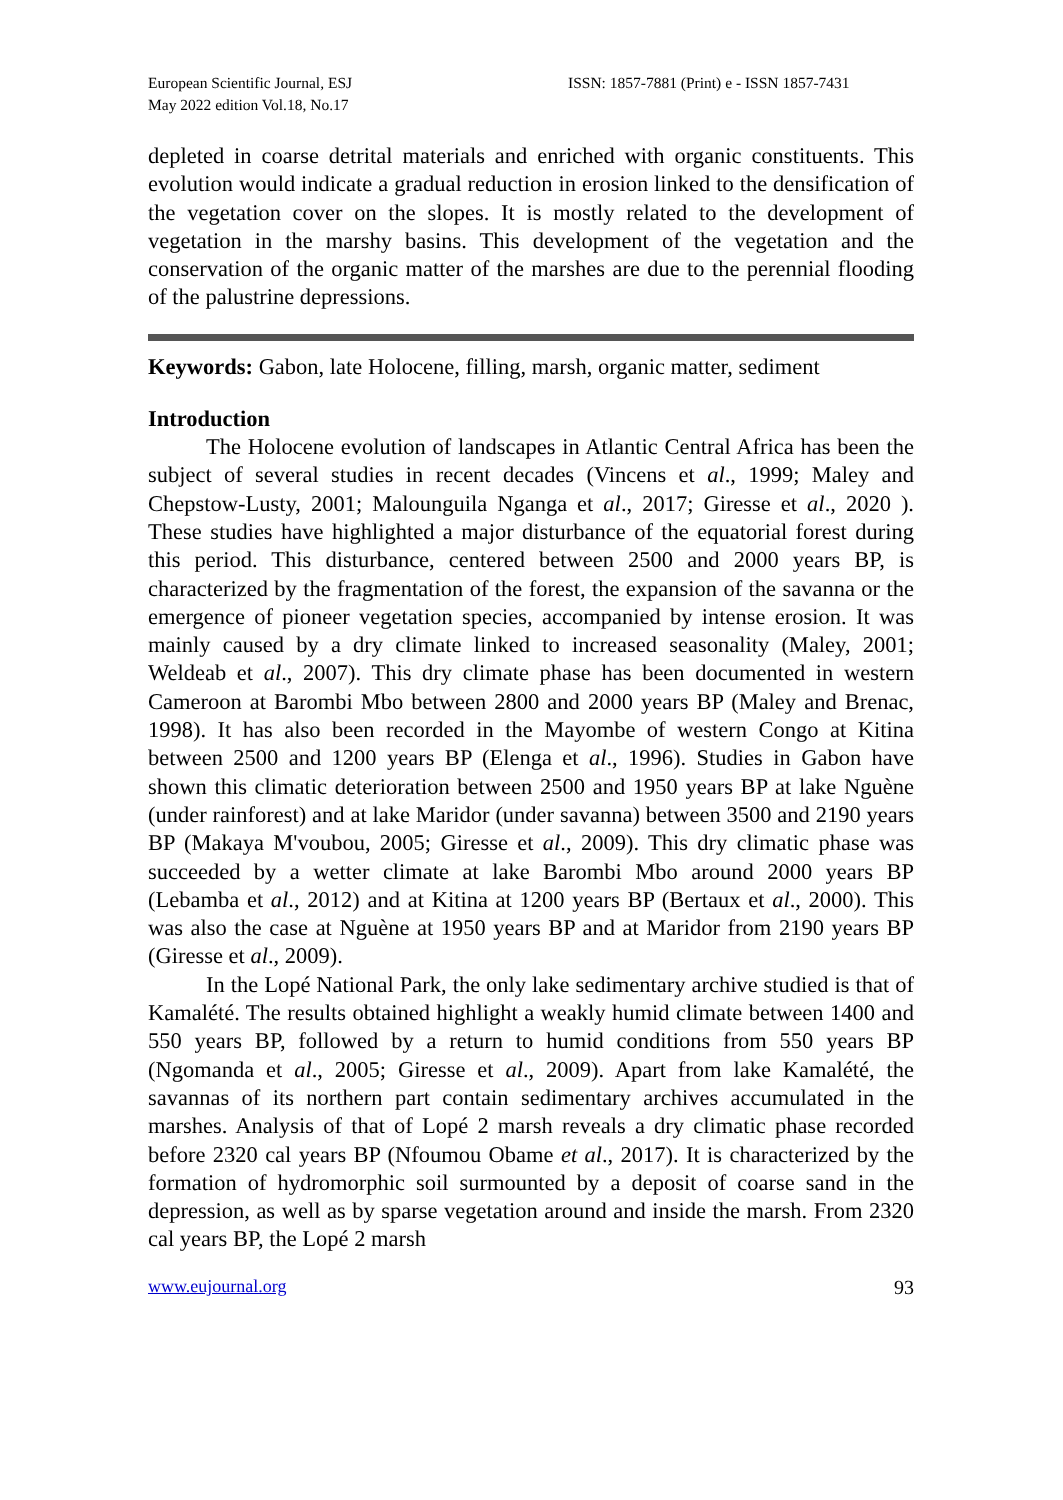European Scientific Journal, ESJ
May 2022 edition Vol.18, No.17
ISSN: 1857-7881 (Print) e - ISSN 1857-7431
depleted in coarse detrital materials and enriched with organic constituents. This evolution would indicate a gradual reduction in erosion linked to the densification of the vegetation cover on the slopes. It is mostly related to the development of vegetation in the marshy basins. This development of the vegetation and the conservation of the organic matter of the marshes are due to the perennial flooding of the palustrine depressions.
Keywords: Gabon, late Holocene, filling, marsh, organic matter, sediment
Introduction
The Holocene evolution of landscapes in Atlantic Central Africa has been the subject of several studies in recent decades (Vincens et al., 1999; Maley and Chepstow-Lusty, 2001; Malounguila Nganga et al., 2017; Giresse et al., 2020 ). These studies have highlighted a major disturbance of the equatorial forest during this period. This disturbance, centered between 2500 and 2000 years BP, is characterized by the fragmentation of the forest, the expansion of the savanna or the emergence of pioneer vegetation species, accompanied by intense erosion. It was mainly caused by a dry climate linked to increased seasonality (Maley, 2001; Weldeab et al., 2007). This dry climate phase has been documented in western Cameroon at Barombi Mbo between 2800 and 2000 years BP (Maley and Brenac, 1998). It has also been recorded in the Mayombe of western Congo at Kitina between 2500 and 1200 years BP (Elenga et al., 1996). Studies in Gabon have shown this climatic deterioration between 2500 and 1950 years BP at lake Nguène (under rainforest) and at lake Maridor (under savanna) between 3500 and 2190 years BP (Makaya M'voubou, 2005; Giresse et al., 2009). This dry climatic phase was succeeded by a wetter climate at lake Barombi Mbo around 2000 years BP (Lebamba et al., 2012) and at Kitina at 1200 years BP (Bertaux et al., 2000). This was also the case at Nguène at 1950 years BP and at Maridor from 2190 years BP (Giresse et al., 2009).
In the Lopé National Park, the only lake sedimentary archive studied is that of Kamalété. The results obtained highlight a weakly humid climate between 1400 and 550 years BP, followed by a return to humid conditions from 550 years BP (Ngomanda et al., 2005; Giresse et al., 2009). Apart from lake Kamalété, the savannas of its northern part contain sedimentary archives accumulated in the marshes. Analysis of that of Lopé 2 marsh reveals a dry climatic phase recorded before 2320 cal years BP (Nfoumou Obame et al., 2017). It is characterized by the formation of hydromorphic soil surmounted by a deposit of coarse sand in the depression, as well as by sparse vegetation around and inside the marsh. From 2320 cal years BP, the Lopé 2 marsh
www.eujournal.org 93